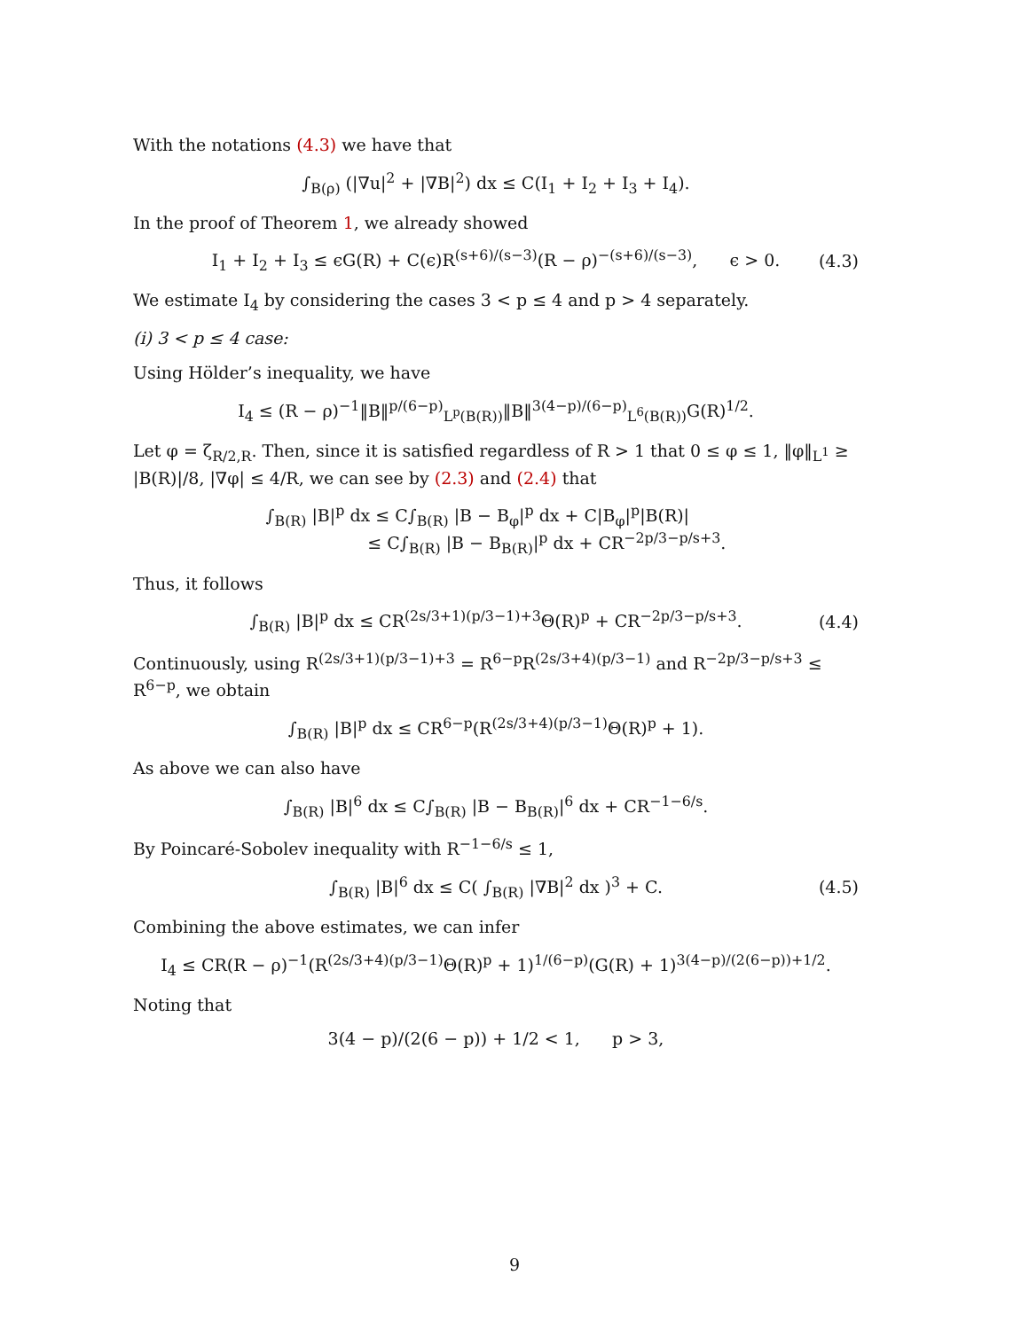With the notations (4.3) we have that
∫<sub>B(ρ)</sub> (|∇u|<sup>2</sup> + |∇B|<sup>2</sup>) dx ≤ C(I<sub>1</sub> + I<sub>2</sub> + I<sub>3</sub> + I<sub>4</sub>).
In the proof of Theorem 1, we already showed
I<sub>1</sub> + I<sub>2</sub> + I<sub>3</sub> ≤ ϵG(R) + C(ϵ)R<sup>(s+6)/(s−3)</sup>(R − ρ)<sup>−(s+6)/(s−3)</sup>, ϵ > 0. (4.3)
We estimate I<sub>4</sub> by considering the cases 3 < p ≤ 4 and p > 4 separately.
(i) 3 < p ≤ 4 case:
Using Hölder’s inequality, we have
I<sub>4</sub> ≤ (R − ρ)<sup>−1</sup>‖B‖<sup>p/(6−p)</sup><sub>L<sup>p</sup>(B(R))</sub>‖B‖<sup>3(4−p)/(6−p)</sup><sub>L<sup>6</sup>(B(R))</sub>G(R)<sup>1/2</sup>.
Let φ = ζ<sub>R/2,R</sub>. Then, since it is satisfied regardless of R > 1 that 0 ≤ φ ≤ 1, ‖φ‖<sub>L<sup>1</sup></sub> ≥ |B(R)|/8, |∇φ| ≤ 4/R, we can see by (2.3) and (2.4) that
∫<sub>B(R)</sub> |B|<sup>p</sup> dx ≤ C∫<sub>B(R)</sub> |B − B<sub>φ</sub>|<sup>p</sup> dx + C|B<sub>φ</sub>|<sup>p</sup>|B(R)|
≤ C∫<sub>B(R)</sub> |B − B<sub>B(R)</sub>|<sup>p</sup> dx + CR<sup>−2p/3−p/s+3</sup>.
Thus, it follows
∫<sub>B(R)</sub> |B|<sup>p</sup> dx ≤ CR<sup>(2s/3+1)(p/3−1)+3</sup>Θ(R)<sup>p</sup> + CR<sup>−2p/3−p/s+3</sup>. (4.4)
Continuously, using R<sup>(2s/3+1)(p/3−1)+3</sup> = R<sup>6−p</sup>R<sup>(2s/3+4)(p/3−1)</sup> and R<sup>−2p/3−p/s+3</sup> ≤ R<sup>6−p</sup>, we obtain
∫<sub>B(R)</sub> |B|<sup>p</sup> dx ≤ CR<sup>6−p</sup>(R<sup>(2s/3+4)(p/3−1)</sup>Θ(R)<sup>p</sup> + 1).
As above we can also have
∫<sub>B(R)</sub> |B|<sup>6</sup> dx ≤ C∫<sub>B(R)</sub> |B − B<sub>B(R)</sub>|<sup>6</sup> dx + CR<sup>−1−6/s</sup>.
By Poincaré-Sobolev inequality with R<sup>−1−6/s</sup> ≤ 1,
∫<sub>B(R)</sub> |B|<sup>6</sup> dx ≤ C( ∫<sub>B(R)</sub> |∇B|<sup>2</sup> dx )<sup>3</sup> + C. (4.5)
Combining the above estimates, we can infer
I<sub>4</sub> ≤ CR(R − ρ)<sup>−1</sup>(R<sup>(2s/3+4)(p/3−1)</sup>Θ(R)<sup>p</sup> + 1)<sup>1/(6−p)</sup>(G(R) + 1)<sup>3(4−p)/(2(6−p))+1/2</sup>.
Noting that
3(4 − p)/(2(6 − p)) + 1/2 < 1, p > 3,
9